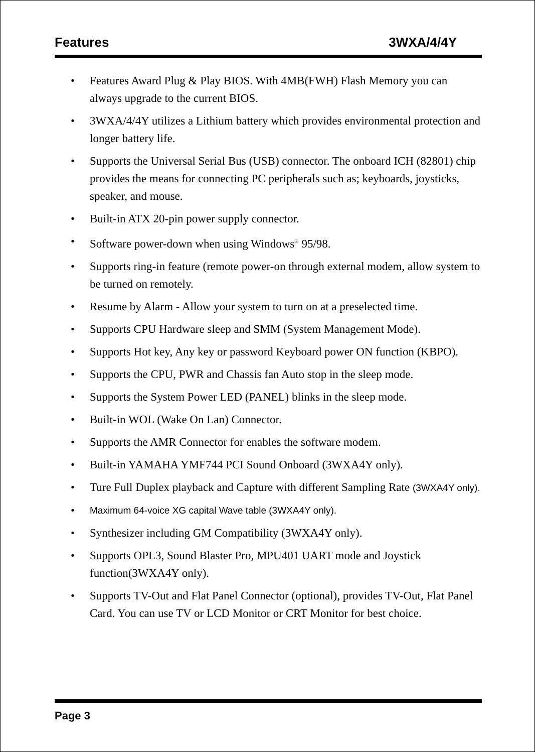Features 3WXA/4/4Y
• Features Award Plug & Play BIOS. With 4MB(FWH) Flash Memory you can always upgrade to the current BIOS.
• 3WXA/4/4Y utilizes a Lithium battery which provides environmental protection and longer battery life.
• Supports the Universal Serial Bus (USB) connector. The onboard ICH (82801) chip provides the means for connecting PC peripherals such as; keyboards, joysticks, speaker, and mouse.
• Built-in ATX 20-pin power supply connector.
• Software power-down when using Windows<sup>®</sup> 95/98.
• Supports ring-in feature (remote power-on through external modem, allow system to be turned on remotely.
• Resume by Alarm - Allow your system to turn on at a preselected time.
• Supports CPU Hardware sleep and SMM (System Management Mode).
• Supports Hot key, Any key or password Keyboard power ON function (KBPO).
• Supports the CPU, PWR and Chassis fan Auto stop in the sleep mode.
• Supports the System Power LED (PANEL) blinks in the sleep mode.
• Built-in WOL (Wake On Lan) Connector.
• Supports the AMR Connector for enables the software modem.
• Built-in YAMAHA YMF744 PCI Sound Onboard (3WXA4Y only).
• Ture Full Duplex playback and Capture with different Sampling Rate (3WXA4Y only).
• Maximum 64-voice XG capital Wave table (3WXA4Y only).
• Synthesizer including GM Compatibility (3WXA4Y only).
• Supports OPL3, Sound Blaster Pro, MPU401 UART mode and Joystick function(3WXA4Y only).
• Supports TV-Out and Flat Panel Connector (optional), provides TV-Out, Flat Panel Card. You can use TV or LCD Monitor or CRT Monitor for best choice.
Page 3